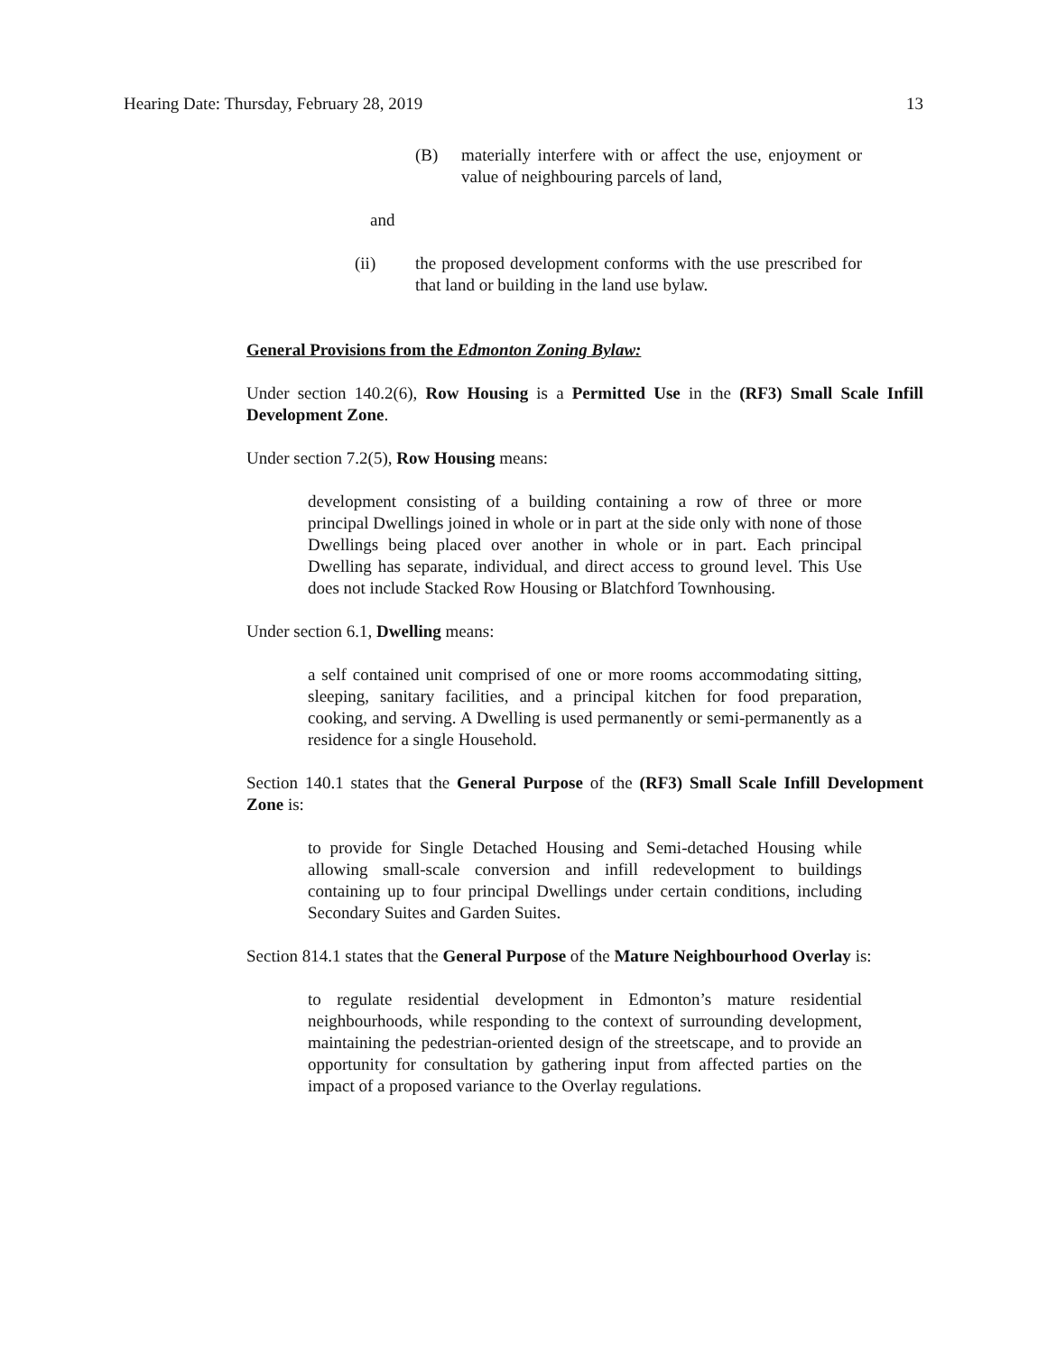Hearing Date: Thursday, February 28, 2019 13
(B) materially interfere with or affect the use, enjoyment or value of neighbouring parcels of land,
and
(ii) the proposed development conforms with the use prescribed for that land or building in the land use bylaw.
General Provisions from the Edmonton Zoning Bylaw:
Under section 140.2(6), Row Housing is a Permitted Use in the (RF3) Small Scale Infill Development Zone.
Under section 7.2(5), Row Housing means:
development consisting of a building containing a row of three or more principal Dwellings joined in whole or in part at the side only with none of those Dwellings being placed over another in whole or in part. Each principal Dwelling has separate, individual, and direct access to ground level. This Use does not include Stacked Row Housing or Blatchford Townhousing.
Under section 6.1, Dwelling means:
a self contained unit comprised of one or more rooms accommodating sitting, sleeping, sanitary facilities, and a principal kitchen for food preparation, cooking, and serving. A Dwelling is used permanently or semi-permanently as a residence for a single Household.
Section 140.1 states that the General Purpose of the (RF3) Small Scale Infill Development Zone is:
to provide for Single Detached Housing and Semi-detached Housing while allowing small-scale conversion and infill redevelopment to buildings containing up to four principal Dwellings under certain conditions, including Secondary Suites and Garden Suites.
Section 814.1 states that the General Purpose of the Mature Neighbourhood Overlay is:
to regulate residential development in Edmonton’s mature residential neighbourhoods, while responding to the context of surrounding development, maintaining the pedestrian-oriented design of the streetscape, and to provide an opportunity for consultation by gathering input from affected parties on the impact of a proposed variance to the Overlay regulations.